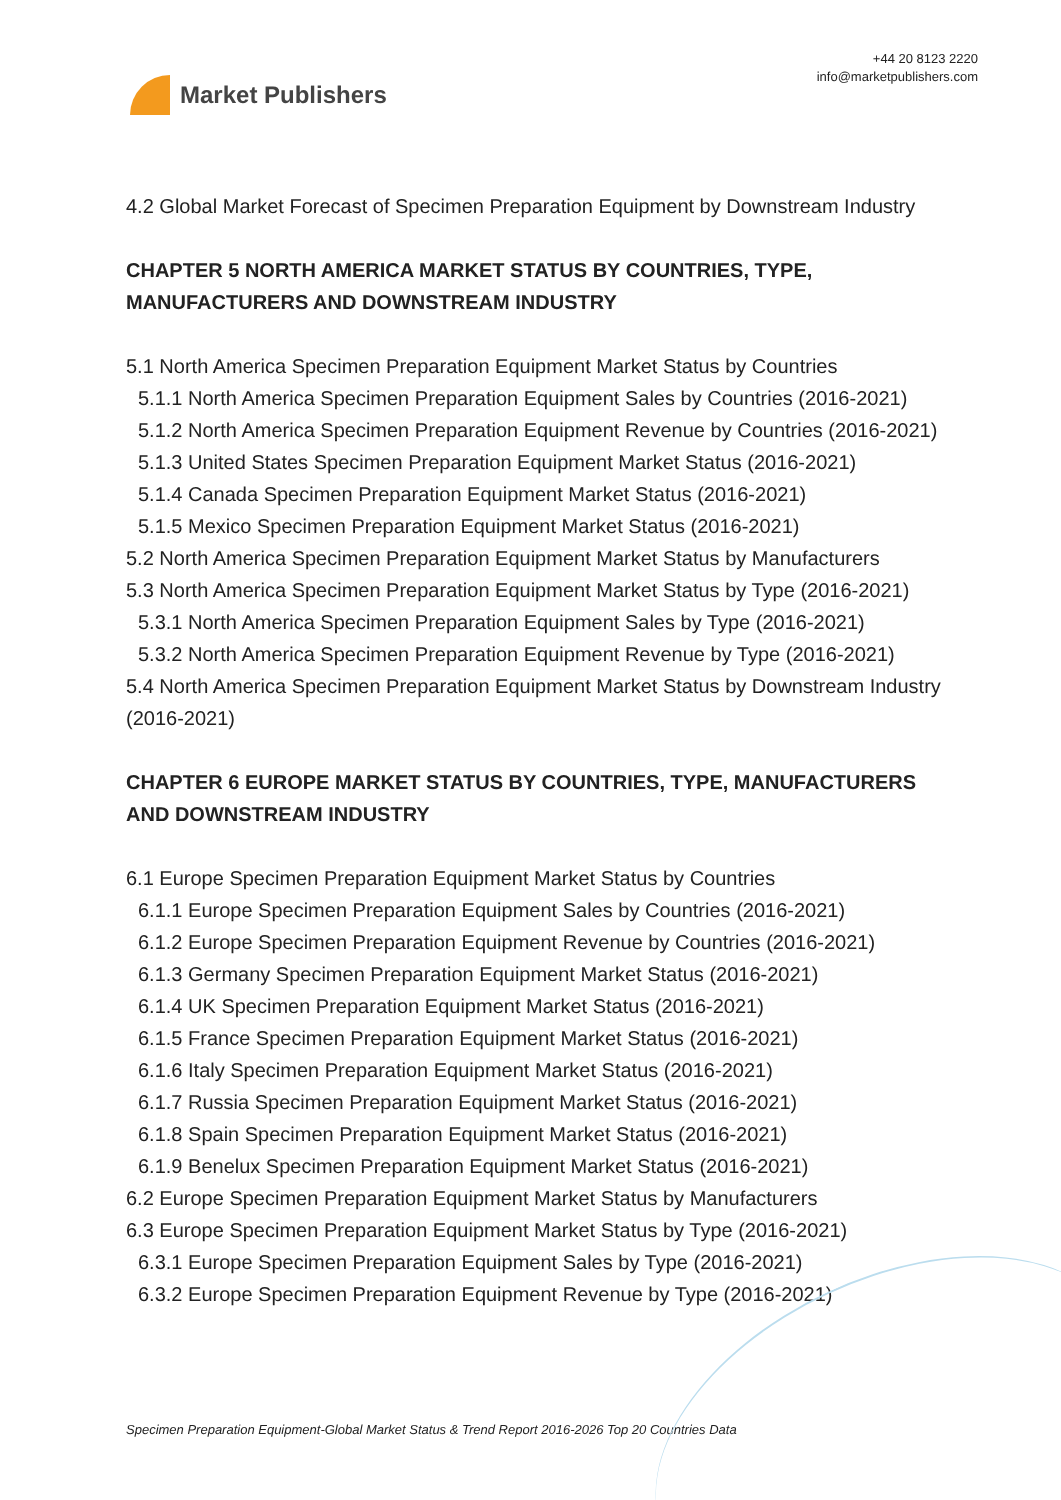Market Publishers
+44 20 8123 2220
info@marketpublishers.com
4.2 Global Market Forecast of Specimen Preparation Equipment by Downstream Industry
CHAPTER 5 NORTH AMERICA MARKET STATUS BY COUNTRIES, TYPE, MANUFACTURERS AND DOWNSTREAM INDUSTRY
5.1 North America Specimen Preparation Equipment Market Status by Countries
5.1.1 North America Specimen Preparation Equipment Sales by Countries (2016-2021)
5.1.2 North America Specimen Preparation Equipment Revenue by Countries (2016-2021)
5.1.3 United States Specimen Preparation Equipment Market Status (2016-2021)
5.1.4 Canada Specimen Preparation Equipment Market Status (2016-2021)
5.1.5 Mexico Specimen Preparation Equipment Market Status (2016-2021)
5.2 North America Specimen Preparation Equipment Market Status by Manufacturers
5.3 North America Specimen Preparation Equipment Market Status by Type (2016-2021)
5.3.1 North America Specimen Preparation Equipment Sales by Type (2016-2021)
5.3.2 North America Specimen Preparation Equipment Revenue by Type (2016-2021)
5.4 North America Specimen Preparation Equipment Market Status by Downstream Industry (2016-2021)
CHAPTER 6 EUROPE MARKET STATUS BY COUNTRIES, TYPE, MANUFACTURERS AND DOWNSTREAM INDUSTRY
6.1 Europe Specimen Preparation Equipment Market Status by Countries
6.1.1 Europe Specimen Preparation Equipment Sales by Countries (2016-2021)
6.1.2 Europe Specimen Preparation Equipment Revenue by Countries (2016-2021)
6.1.3 Germany Specimen Preparation Equipment Market Status (2016-2021)
6.1.4 UK Specimen Preparation Equipment Market Status (2016-2021)
6.1.5 France Specimen Preparation Equipment Market Status (2016-2021)
6.1.6 Italy Specimen Preparation Equipment Market Status (2016-2021)
6.1.7 Russia Specimen Preparation Equipment Market Status (2016-2021)
6.1.8 Spain Specimen Preparation Equipment Market Status (2016-2021)
6.1.9 Benelux Specimen Preparation Equipment Market Status (2016-2021)
6.2 Europe Specimen Preparation Equipment Market Status by Manufacturers
6.3 Europe Specimen Preparation Equipment Market Status by Type (2016-2021)
6.3.1 Europe Specimen Preparation Equipment Sales by Type (2016-2021)
6.3.2 Europe Specimen Preparation Equipment Revenue by Type (2016-2021)
Specimen Preparation Equipment-Global Market Status & Trend Report 2016-2026 Top 20 Countries Data